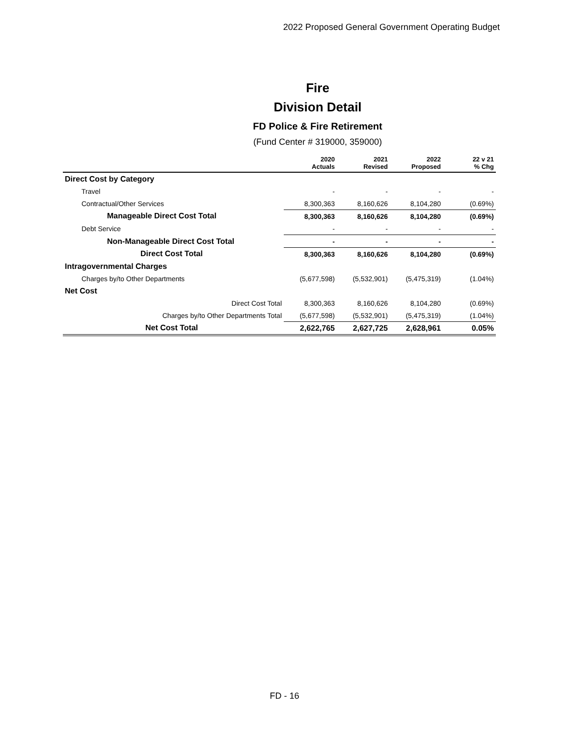2022 Proposed General Government Operating Budget
Fire
Division Detail
FD Police & Fire Retirement
(Fund Center # 319000, 359000)
| | 2020 Actuals | 2021 Revised | 2022 Proposed | 22 v 21 % Chg |
| --- | --- | --- | --- | --- |
| Direct Cost by Category | | | | |
| Travel | - | - | - | - |
| Contractual/Other Services | 8,300,363 | 8,160,626 | 8,104,280 | (0.69%) |
| Manageable Direct Cost Total | 8,300,363 | 8,160,626 | 8,104,280 | (0.69%) |
| Debt Service | - | - | - | - |
| Non-Manageable Direct Cost Total | - | - | - | - |
| Direct Cost Total | 8,300,363 | 8,160,626 | 8,104,280 | (0.69%) |
| Intragovernmental Charges | | | | |
| Charges by/to Other Departments | (5,677,598) | (5,532,901) | (5,475,319) | (1.04%) |
| Net Cost | | | | |
| Direct Cost Total | 8,300,363 | 8,160,626 | 8,104,280 | (0.69%) |
| Charges by/to Other Departments Total | (5,677,598) | (5,532,901) | (5,475,319) | (1.04%) |
| Net Cost Total | 2,622,765 | 2,627,725 | 2,628,961 | 0.05% |
FD - 16